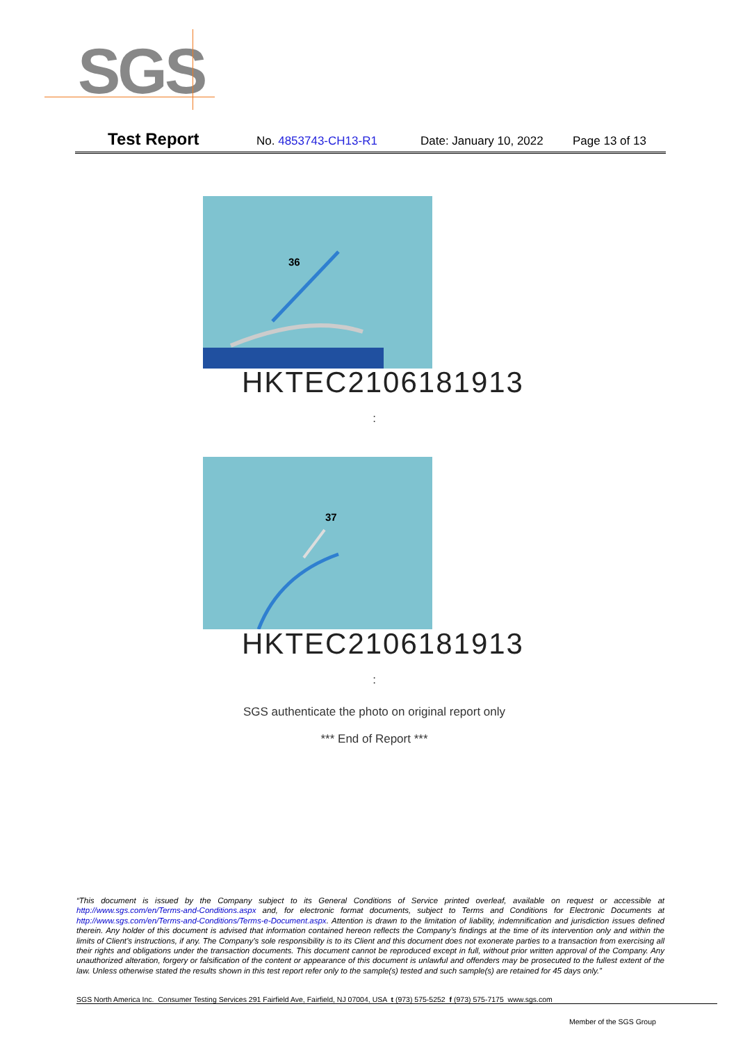SGS
Test Report No. 4853743-CH13-R1 Date: January 10, 2022 Page 13 of 13
36
HKTEC2106181913
:
37
HKTEC2106181913
:
SGS authenticate the photo on original report only
*** End of Report ***
“This document is issued by the Company subject to its General Conditions of Service printed overleaf, available on request or accessible at http://www.sgs.com/en/Terms-and-Conditions.aspx and, for electronic format documents, subject to Terms and Conditions for Electronic Documents at http://www.sgs.com/en/Terms-and-Conditions/Terms-e-Document.aspx. Attention is drawn to the limitation of liability, indemnification and jurisdiction issues defined therein. Any holder of this document is advised that information contained hereon reflects the Company’s findings at the time of its intervention only and within the limits of Client’s instructions, if any. The Company’s sole responsibility is to its Client and this document does not exonerate parties to a transaction from exercising all their rights and obligations under the transaction documents. This document cannot be reproduced except in full, without prior written approval of the Company. Any unauthorized alteration, forgery or falsification of the content or appearance of this document is unlawful and offenders may be prosecuted to the fullest extent of the law. Unless otherwise stated the results shown in this test report refer only to the sample(s) tested and such sample(s) are retained for 45 days only.”
SGS North America Inc. Consumer Testing Services 291 Fairfield Ave, Fairfield, NJ 07004, USA t (973) 575-5252 f (973) 575-7175 www.sgs.com
Member of the SGS Group